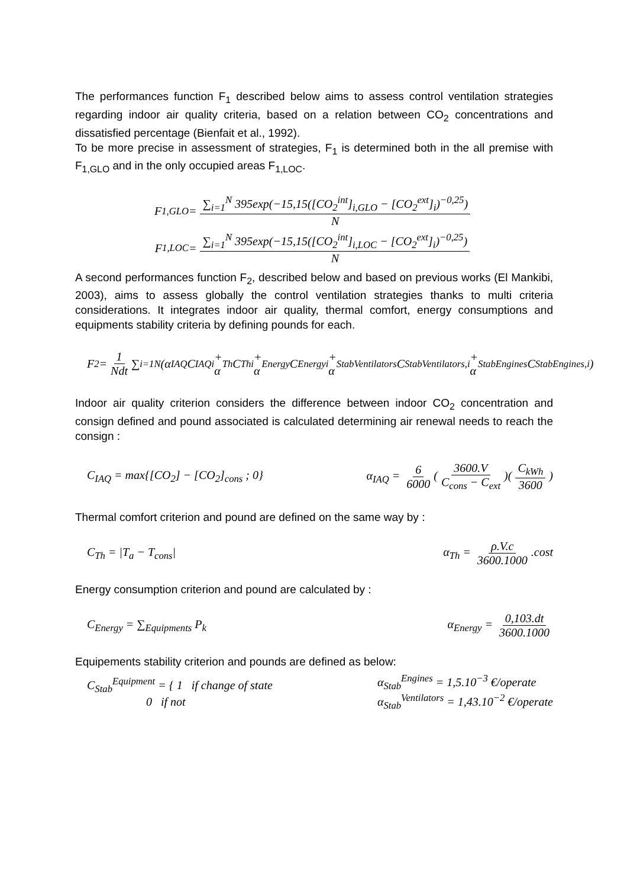The performances function F<sub>1</sub> described below aims to assess control ventilation strategies regarding indoor air quality criteria, based on a relation between CO<sub>2</sub> concentrations and dissatisfied percentage (Bienfait et al., 1992).
To be more precise in assessment of strategies, F<sub>1</sub> is determined both in the all premise with F<sub>1,GLO</sub> and in the only occupied areas F<sub>1,LOC</sub>.
F<sub>1,GLO</sub> = ∑<sub>i=1</sub><sup>N</sup> 395exp(−15,15([CO<sub>2</sub><sup>int</sup>]<sub>i,GLO</sub> − [CO<sub>2</sub><sup>ext</sup>]<sub>i</sub>)<sup>−0,25</sup>) N
F<sub>1,LOC</sub> = ∑<sub>i=1</sub><sup>N</sup> 395exp(−15,15([CO<sub>2</sub><sup>int</sup>]<sub>i,LOC</sub> − [CO<sub>2</sub><sup>ext</sup>]<sub>i</sub>)<sup>−0,25</sup>) N
A second performances function F<sub>2</sub>, described below and based on previous works (El Mankibi, 2003), aims to assess globally the control ventilation strategies thanks to multi criteria considerations. It integrates indoor air quality, thermal comfort, energy consumptions and equipments stability criteria by defining pounds for each.
F<sub>2</sub> = 1 Ndt ∑<sub>i=1</sub><sup>N</sup> (α<sub>IAQ</sub>C<sub>IAQ</sub><sup>i</sup> + α<sub>Th</sub>C<sub>Th</sub><sup>i</sup> + α<sub>Energy</sub>C<sub>Energy</sub><sup>i</sup> + α<sub>Stab</sub><sup>Ventilators</sup>C<sub>Stab</sub><sup>Ventilators,i</sup> + α<sub>Stab</sub><sup>Engines</sup>C<sub>Stab</sub><sup>Engines,i</sup>)
Indoor air quality criterion considers the difference between indoor CO<sub>2</sub> concentration and consign defined and pound associated is calculated determining air renewal needs to reach the consign :
C<sub>IAQ</sub> = max{[CO<sub>2</sub>] − [CO<sub>2</sub>]<sub>cons</sub> ; 0} α<sub>IAQ</sub> = 6 6000 (3600.V C<sub>cons</sub> − C<sub>ext</sub>)(C<sub>kWh</sub> 3600)
Thermal comfort criterion and pound are defined on the same way by :
C<sub>Th</sub> = |T<sub>a</sub> − T<sub>cons</sub>| α<sub>Th</sub> = ρ.V.c 3600.1000.cost
Energy consumption criterion and pound are calculated by :
C<sub>Energy</sub> = ∑<sub>Equipments</sub> P<sub>k</sub> α<sub>Energy</sub> = 0,103.dt 3600.1000
Equipements stability criterion and pounds are defined as below:
C<sub>Stab</sub><sup>Equipment</sup> = { 1 if change of state
0 if not α<sub>Stab</sub><sup>Engines</sup> = 1,5.10<sup>−3</sup> €/operate
α<sub>Stab</sub><sup>Ventilators</sup> = 1,43.10<sup>−2</sup> €/operate